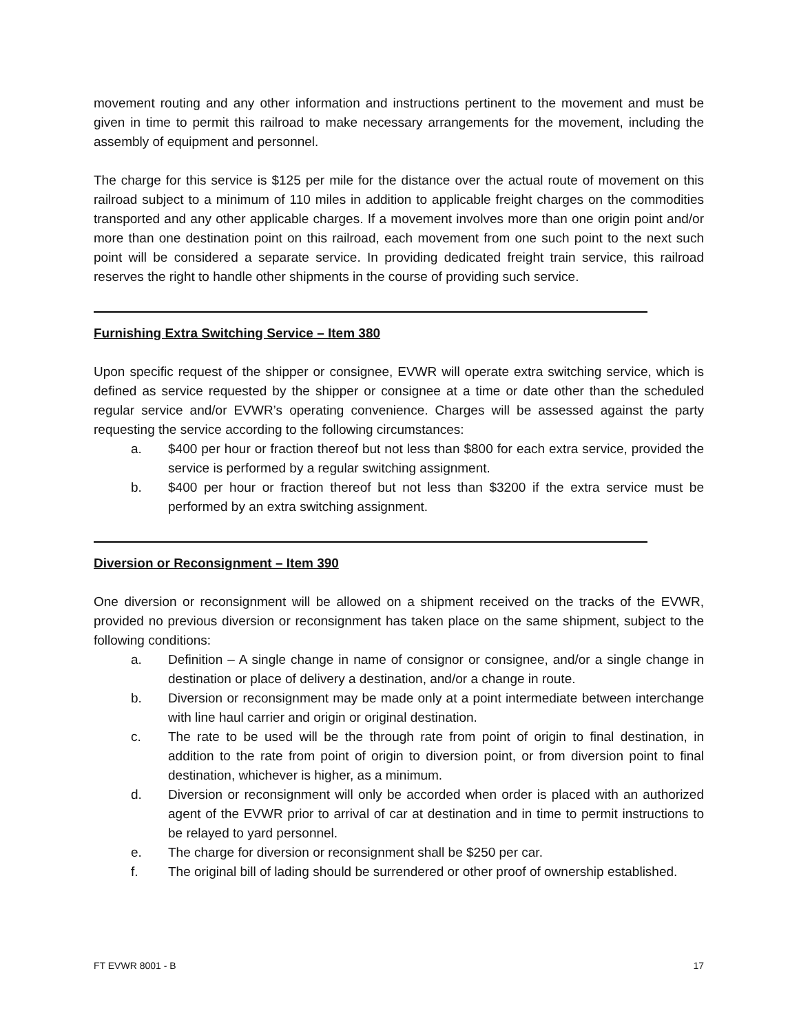movement routing and any other information and instructions pertinent to the movement and must be given in time to permit this railroad to make necessary arrangements for the movement, including the assembly of equipment and personnel.
The charge for this service is $125 per mile for the distance over the actual route of movement on this railroad subject to a minimum of 110 miles in addition to applicable freight charges on the commodities transported and any other applicable charges. If a movement involves more than one origin point and/or more than one destination point on this railroad, each movement from one such point to the next such point will be considered a separate service. In providing dedicated freight train service, this railroad reserves the right to handle other shipments in the course of providing such service.
Furnishing Extra Switching Service – Item 380
Upon specific request of the shipper or consignee, EVWR will operate extra switching service, which is defined as service requested by the shipper or consignee at a time or date other than the scheduled regular service and/or EVWR’s operating convenience. Charges will be assessed against the party requesting the service according to the following circumstances:
a. $400 per hour or fraction thereof but not less than $800 for each extra service, provided the service is performed by a regular switching assignment.
b. $400 per hour or fraction thereof but not less than $3200 if the extra service must be performed by an extra switching assignment.
Diversion or Reconsignment – Item 390
One diversion or reconsignment will be allowed on a shipment received on the tracks of the EVWR, provided no previous diversion or reconsignment has taken place on the same shipment, subject to the following conditions:
a. Definition – A single change in name of consignor or consignee, and/or a single change in destination or place of delivery a destination, and/or a change in route.
b. Diversion or reconsignment may be made only at a point intermediate between interchange with line haul carrier and origin or original destination.
c. The rate to be used will be the through rate from point of origin to final destination, in addition to the rate from point of origin to diversion point, or from diversion point to final destination, whichever is higher, as a minimum.
d. Diversion or reconsignment will only be accorded when order is placed with an authorized agent of the EVWR prior to arrival of car at destination and in time to permit instructions to be relayed to yard personnel.
e. The charge for diversion or reconsignment shall be $250 per car.
f. The original bill of lading should be surrendered or other proof of ownership established.
FT EVWR 8001 - B 17